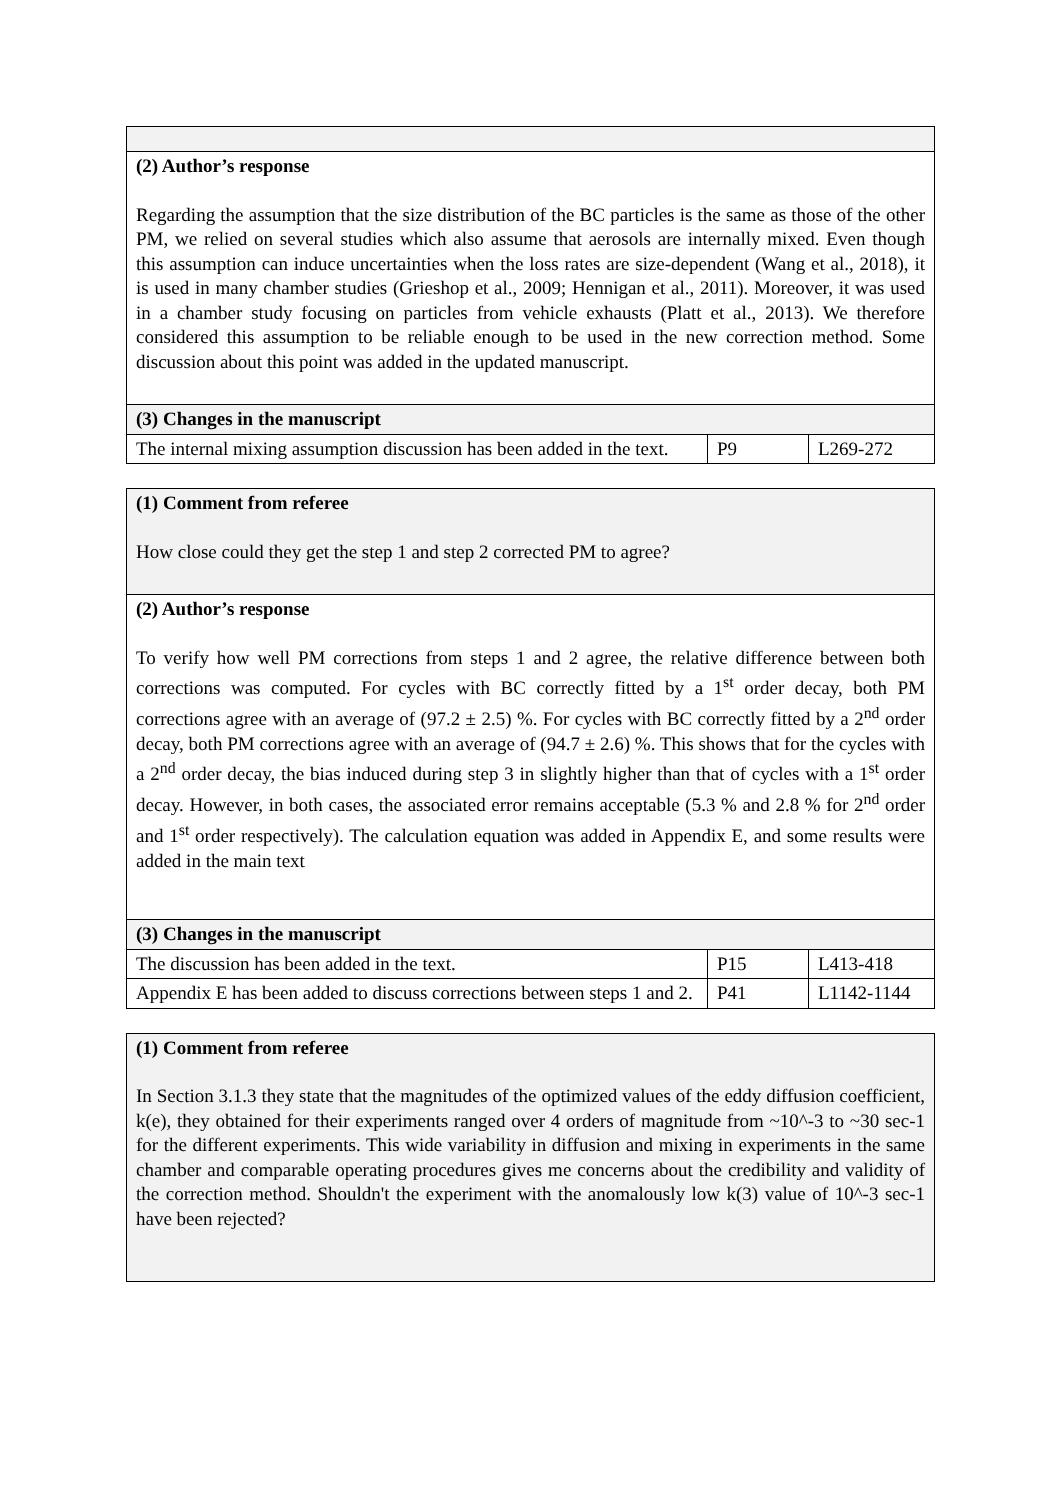| (2) Author’s response Regarding the assumption that the size distribution of the BC particles is the same as those of the other PM, we relied on several studies which also assume that aerosols are internally mixed. Even though this assumption can induce uncertainties when the loss rates are size-dependent (Wang et al., 2018), it is used in many chamber studies (Grieshop et al., 2009; Hennigan et al., 2011). Moreover, it was used in a chamber study focusing on particles from vehicle exhausts (Platt et al., 2013). We therefore considered this assumption to be reliable enough to be used in the new correction method. Some discussion about this point was added in the updated manuscript. | | |
| (3) Changes in the manuscript | | |
| The internal mixing assumption discussion has been added in the text. | P9 | L269-272 |
| (1) Comment from referee How close could they get the step 1 and step 2 corrected PM to agree? | | |
| (2) Author’s response To verify how well PM corrections from steps 1 and 2 agree, the relative difference between both corrections was computed. For cycles with BC correctly fitted by a 1<sup>st</sup> order decay, both PM corrections agree with an average of (97.2 ± 2.5) %. For cycles with BC correctly fitted by a 2<sup>nd</sup> order decay, both PM corrections agree with an average of (94.7 ± 2.6) %. This shows that for the cycles with a 2<sup>nd</sup> order decay, the bias induced during step 3 in slightly higher than that of cycles with a 1<sup>st</sup> order decay. However, in both cases, the associated error remains acceptable (5.3 % and 2.8 % for 2<sup>nd</sup> order and 1<sup>st</sup> order respectively). The calculation equation was added in Appendix E, and some results were added in the main text | | |
| (3) Changes in the manuscript | | |
| The discussion has been added in the text. | P15 | L413-418 |
| Appendix E has been added to discuss corrections between steps 1 and 2. | P41 | L1142-1144 |
| (1) Comment from referee In Section 3.1.3 they state that the magnitudes of the optimized values of the eddy diffusion coefficient, k(e), they obtained for their experiments ranged over 4 orders of magnitude from ~10^-3 to ~30 sec-1 for the different experiments. This wide variability in diffusion and mixing in experiments in the same chamber and comparable operating procedures gives me concerns about the credibility and validity of the correction method. Shouldn't the experiment with the anomalously low k(3) value of 10^-3 sec-1 have been rejected? |